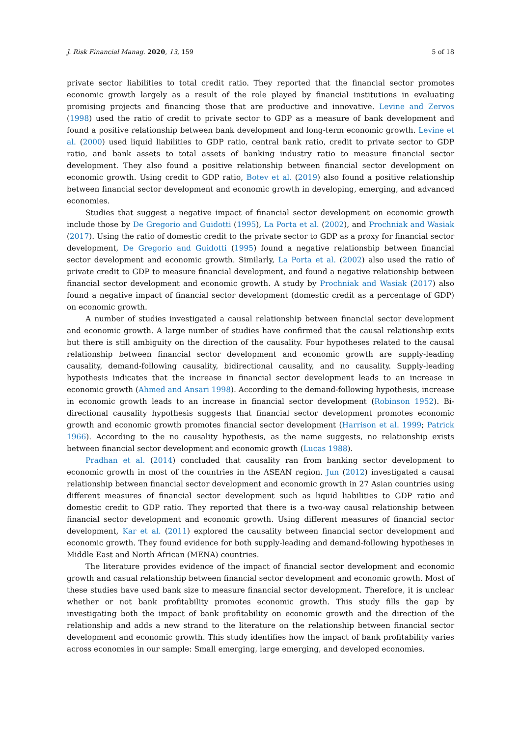J. Risk Financial Manag. 2020, 13, 159 5 of 18
private sector liabilities to total credit ratio. They reported that the financial sector promotes economic growth largely as a result of the role played by financial institutions in evaluating promising projects and financing those that are productive and innovative. Levine and Zervos (1998) used the ratio of credit to private sector to GDP as a measure of bank development and found a positive relationship between bank development and long-term economic growth. Levine et al. (2000) used liquid liabilities to GDP ratio, central bank ratio, credit to private sector to GDP ratio, and bank assets to total assets of banking industry ratio to measure financial sector development. They also found a positive relationship between financial sector development on economic growth. Using credit to GDP ratio, Botev et al. (2019) also found a positive relationship between financial sector development and economic growth in developing, emerging, and advanced economies.
Studies that suggest a negative impact of financial sector development on economic growth include those by De Gregorio and Guidotti (1995), La Porta et al. (2002), and Prochniak and Wasiak (2017). Using the ratio of domestic credit to the private sector to GDP as a proxy for financial sector development, De Gregorio and Guidotti (1995) found a negative relationship between financial sector development and economic growth. Similarly, La Porta et al. (2002) also used the ratio of private credit to GDP to measure financial development, and found a negative relationship between financial sector development and economic growth. A study by Prochniak and Wasiak (2017) also found a negative impact of financial sector development (domestic credit as a percentage of GDP) on economic growth.
A number of studies investigated a causal relationship between financial sector development and economic growth. A large number of studies have confirmed that the causal relationship exits but there is still ambiguity on the direction of the causality. Four hypotheses related to the causal relationship between financial sector development and economic growth are supply-leading causality, demand-following causality, bidirectional causality, and no causality. Supply-leading hypothesis indicates that the increase in financial sector development leads to an increase in economic growth (Ahmed and Ansari 1998). According to the demand-following hypothesis, increase in economic growth leads to an increase in financial sector development (Robinson 1952). Bi-directional causality hypothesis suggests that financial sector development promotes economic growth and economic growth promotes financial sector development (Harrison et al. 1999; Patrick 1966). According to the no causality hypothesis, as the name suggests, no relationship exists between financial sector development and economic growth (Lucas 1988).
Pradhan et al. (2014) concluded that causality ran from banking sector development to economic growth in most of the countries in the ASEAN region. Jun (2012) investigated a causal relationship between financial sector development and economic growth in 27 Asian countries using different measures of financial sector development such as liquid liabilities to GDP ratio and domestic credit to GDP ratio. They reported that there is a two-way causal relationship between financial sector development and economic growth. Using different measures of financial sector development, Kar et al. (2011) explored the causality between financial sector development and economic growth. They found evidence for both supply-leading and demand-following hypotheses in Middle East and North African (MENA) countries.
The literature provides evidence of the impact of financial sector development and economic growth and casual relationship between financial sector development and economic growth. Most of these studies have used bank size to measure financial sector development. Therefore, it is unclear whether or not bank profitability promotes economic growth. This study fills the gap by investigating both the impact of bank profitability on economic growth and the direction of the relationship and adds a new strand to the literature on the relationship between financial sector development and economic growth. This study identifies how the impact of bank profitability varies across economies in our sample: Small emerging, large emerging, and developed economies.